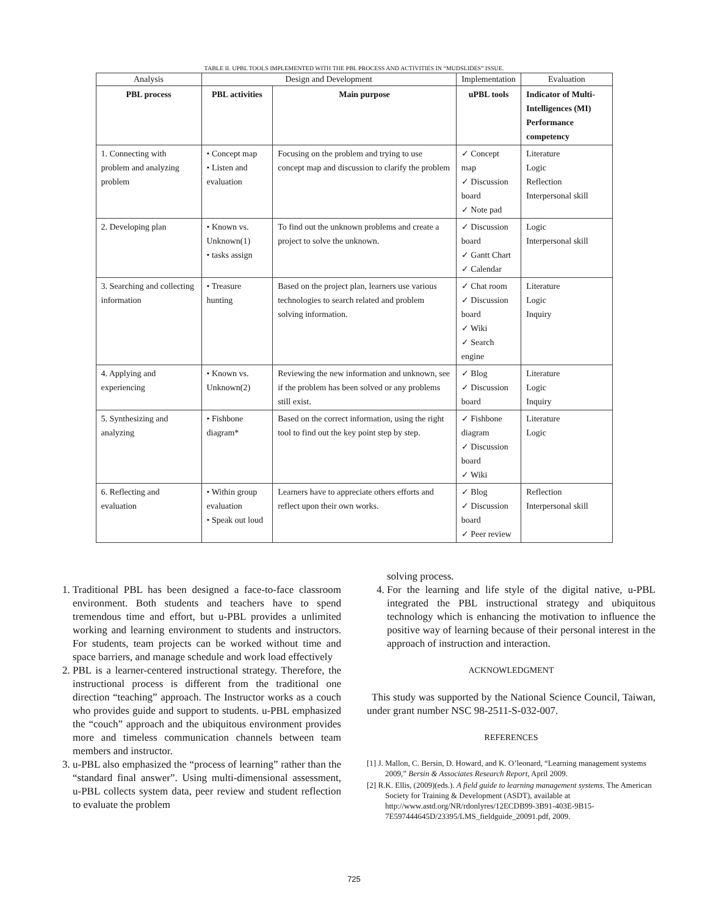TABLE II. UPBL TOOLS IMPLEMENTED WITH THE PBL PROCESS AND ACTIVITIES IN “MUDSLIDES” ISSUE.
| Analysis | Design and Development | | Implementation | Evaluation |
| PBL process | PBL activities | Main purpose | uPBL tools | Indicator of Multi-Intelligences (MI) Performance competency |
| 1. Connecting with problem and analyzing problem | • Concept map • Listen and evaluation | Focusing on the problem and trying to use concept map and discussion to clarify the problem | ✓ Concept map ✓ Discussion board ✓ Note pad | Literature Logic Reflection Interpersonal skill |
| 2. Developing plan | • Known vs. Unknown(1) • tasks assign | To find out the unknown problems and create a project to solve the unknown. | ✓ Discussion board ✓ Gantt Chart ✓ Calendar | Logic Interpersonal skill |
| 3. Searching and collecting information | • Treasure hunting | Based on the project plan, learners use various technologies to search related and problem solving information. | ✓ Chat room ✓ Discussion board ✓ Wiki ✓ Search engine | Literature Logic Inquiry |
| 4. Applying and experiencing | • Known vs. Unknown(2) | Reviewing the new information and unknown, see if the problem has been solved or any problems still exist. | ✓ Blog ✓ Discussion board | Literature Logic Inquiry |
| 5. Synthesizing and analyzing | • Fishbone diagram* | Based on the correct information, using the right tool to find out the key point step by step. | ✓ Fishbone diagram ✓ Discussion board ✓ Wiki | Literature Logic |
| 6. Reflecting and evaluation | • Within group evaluation • Speak out loud | Learners have to appreciate others efforts and reflect upon their own works. | ✓ Blog ✓ Discussion board ✓ Peer review | Reflection Interpersonal skill |
1. Traditional PBL has been designed a face-to-face classroom environment. Both students and teachers have to spend tremendous time and effort, but u-PBL provides a unlimited working and learning environment to students and instructors. For students, team projects can be worked without time and space barriers, and manage schedule and work load effectively
2. PBL is a learner-centered instructional strategy. Therefore, the instructional process is different from the traditional one direction “teaching” approach. The Instructor works as a couch who provides guide and support to students. u-PBL emphasized the “couch” approach and the ubiquitous environment provides more and timeless communication channels between team members and instructor.
3. u-PBL also emphasized the “process of learning” rather than the “standard final answer”. Using multi-dimensional assessment, u-PBL collects system data, peer review and student reflection to evaluate the problem
solving process.
4. For the learning and life style of the digital native, u-PBL integrated the PBL instructional strategy and ubiquitous technology which is enhancing the motivation to influence the positive way of learning because of their personal interest in the approach of instruction and interaction.
ACKNOWLEDGMENT
This study was supported by the National Science Council, Taiwan, under grant number NSC 98-2511-S-032-007.
REFERENCES
[1] J. Mallon, C. Bersin, D. Howard, and K. O’leonard, “Learning management systems 2009,” Bersin & Associates Research Report, April 2009.
[2] R.K. Ellis, (2009)(eds.). A field guide to learning management systems. The American Society for Training & Development (ASDT), available at http://www.astd.org/NR/rdonlyres/12ECDB99-3B91-403E-9B15-7E597444645D/23395/LMS_fieldguide_20091.pdf, 2009.
725